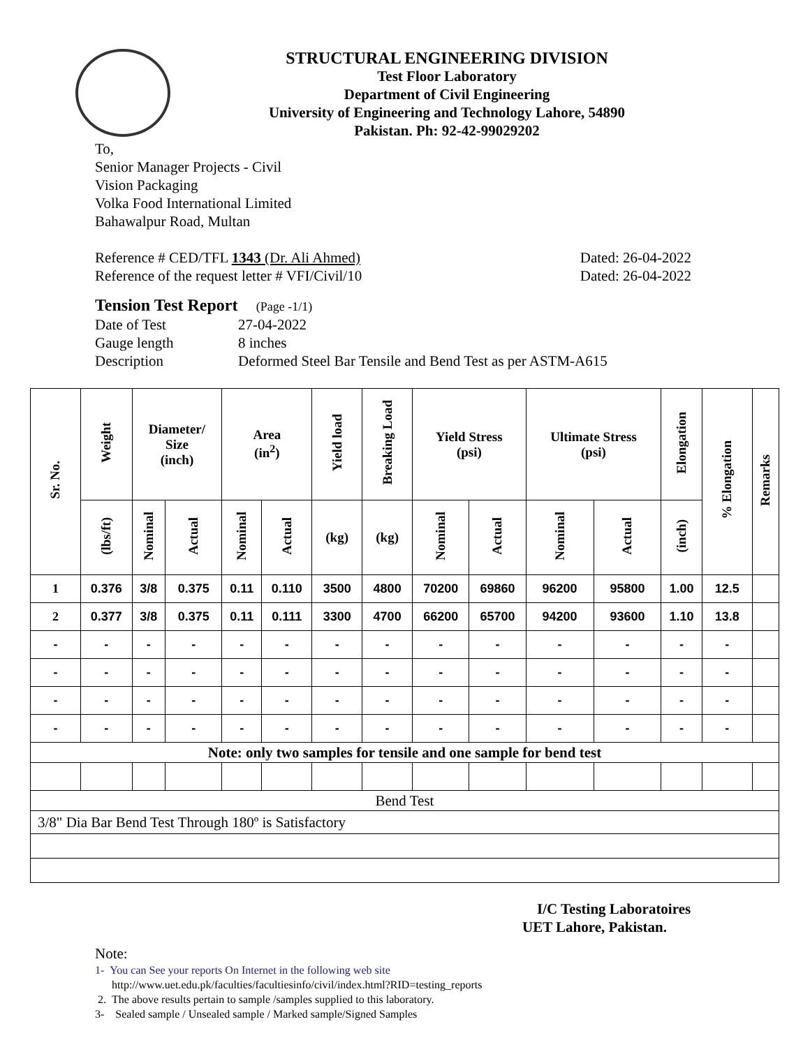STRUCTURAL ENGINEERING DIVISION
Test Floor Laboratory
Department of Civil Engineering
University of Engineering and Technology Lahore, 54890
Pakistan. Ph: 92-42-99029202
To,
Senior Manager Projects - Civil
Vision Packaging
Volka Food International Limited
Bahawalpur Road, Multan
Reference # CED/TFL 1343 (Dr. Ali Ahmed) Dated: 26-04-2022
Reference of the request letter # VFI/Civil/10 Dated: 26-04-2022
Tension Test Report (Page -1/1)
Date of Test 27-04-2022
Gauge length 8 inches
Description Deformed Steel Bar Tensile and Bend Test as per ASTM-A615
| Sr. No. | Weight | Diameter/ Size (inch) | | Area (in<sup>2</sup>) | | Yield load | Breaking Load | Yield Stress (psi) | | Ultimate Stress (psi) | | Elongation | % Elongation | Remarks |
| --- | --- | --- | --- | --- | --- | --- | --- | --- | --- | --- | --- | --- | --- | --- |
| | (lbs/ft) | Nominal | Actual | Nominal | Actual | (kg) | (kg) | Nominal | Actual | Nominal | Actual | (inch) | | |
| 1 | 0.376 | 3/8 | 0.375 | 0.11 | 0.110 | 3500 | 4800 | 70200 | 69860 | 96200 | 95800 | 1.00 | 12.5 | |
| 2 | 0.377 | 3/8 | 0.375 | 0.11 | 0.111 | 3300 | 4700 | 66200 | 65700 | 94200 | 93600 | 1.10 | 13.8 | |
| - | - | - | - | - | - | - | - | - | - | - | - | - | - | |
| - | - | - | - | - | - | - | - | - | - | - | - | - | - | |
| - | - | - | - | - | - | - | - | - | - | - | - | - | - | |
| - | - | - | - | - | - | - | - | - | - | - | - | - | - | |
| Note: only two samples for tensile and one sample for bend test | | | | | | | | | | | | | | |
| Bend Test | | | | | | | | | | | | | | |
| 3/8" Dia Bar Bend Test Through 180º is Satisfactory | | | | | | | | | | | | | | |
I/C Testing Laboratoires
UET Lahore, Pakistan.
Note:
1- You can See your reports On Internet in the following web site
http://www.uet.edu.pk/faculties/facultiesinfo/civil/index.html?RID=testing_reports
2. The above results pertain to sample /samples supplied to this laboratory.
3- Sealed sample / Unsealed sample / Marked sample/Signed Samples